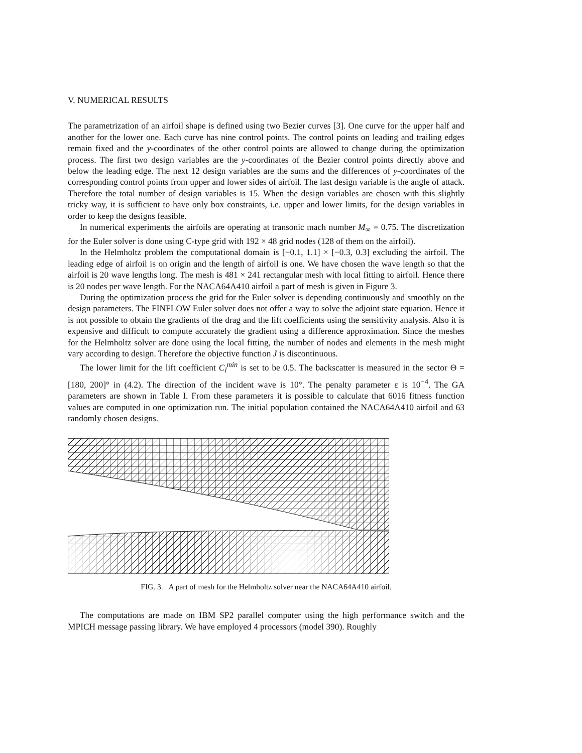V. NUMERICAL RESULTS
The parametrization of an airfoil shape is defined using two Bezier curves [3]. One curve for the upper half and another for the lower one. Each curve has nine control points. The control points on leading and trailing edges remain fixed and the y-coordinates of the other control points are allowed to change during the optimization process. The first two design variables are the y-coordinates of the Bezier control points directly above and below the leading edge. The next 12 design variables are the sums and the differences of y-coordinates of the corresponding control points from upper and lower sides of airfoil. The last design variable is the angle of attack. Therefore the total number of design variables is 15. When the design variables are chosen with this slightly tricky way, it is sufficient to have only box constraints, i.e. upper and lower limits, for the design variables in order to keep the designs feasible.
In numerical experiments the airfoils are operating at transonic mach number M<sub>∞</sub> = 0.75. The discretization for the Euler solver is done using C-type grid with 192 × 48 grid nodes (128 of them on the airfoil).
In the Helmholtz problem the computational domain is [−0.1, 1.1] × [−0.3, 0.3] excluding the airfoil. The leading edge of airfoil is on origin and the length of airfoil is one. We have chosen the wave length so that the airfoil is 20 wave lengths long. The mesh is 481 × 241 rectangular mesh with local fitting to airfoil. Hence there is 20 nodes per wave length. For the NACA64A410 airfoil a part of mesh is given in Figure 3.
During the optimization process the grid for the Euler solver is depending continuously and smoothly on the design parameters. The FINFLOW Euler solver does not offer a way to solve the adjoint state equation. Hence it is not possible to obtain the gradients of the drag and the lift coefficients using the sensitivity analysis. Also it is expensive and difficult to compute accurately the gradient using a difference approximation. Since the meshes for the Helmholtz solver are done using the local fitting, the number of nodes and elements in the mesh might vary according to design. Therefore the objective function J is discontinuous.
The lower limit for the lift coefficient C<sub>l</sub><sup>min</sup> is set to be 0.5. The backscatter is measured in the sector Θ = [180, 200]° in (4.2). The direction of the incident wave is 10°. The penalty parameter ε is 10<sup>−4</sup>. The GA parameters are shown in Table I. From these parameters it is possible to calculate that 6016 fitness function values are computed in one optimization run. The initial population contained the NACA64A410 airfoil and 63 randomly chosen designs.
FIG. 3. A part of mesh for the Helmholtz solver near the NACA64A410 airfoil.
The computations are made on IBM SP2 parallel computer using the high performance switch and the MPICH message passing library. We have employed 4 processors (model 390). Roughly